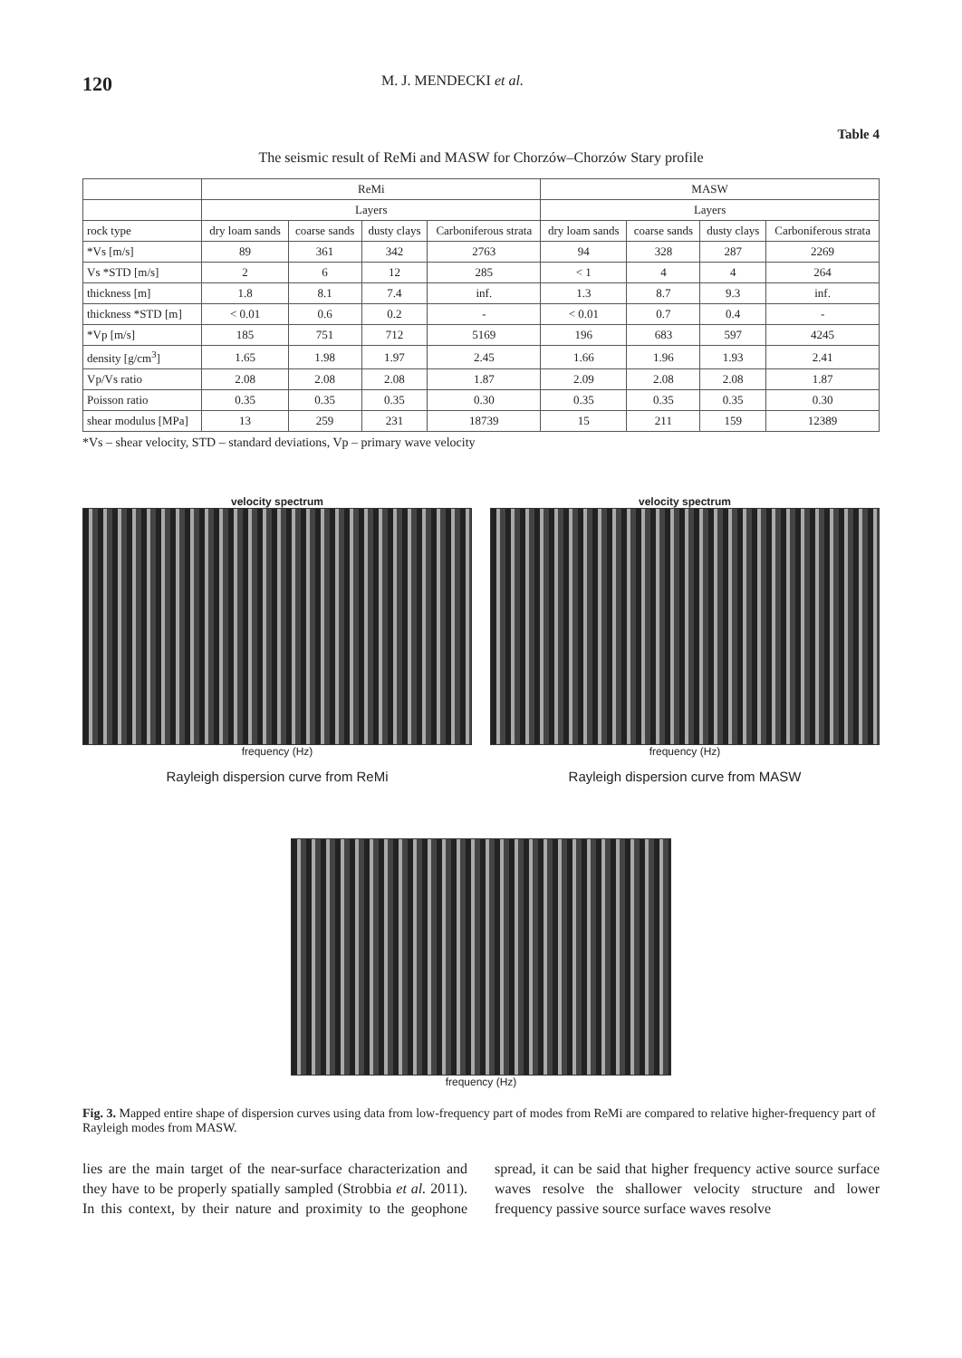120 M. J. MENDECKI et al.
Table 4
The seismic result of ReMi and MASW for Chorzów–Chorzów Stary profile
| | ReMi | | | | MASW | | | |
| --- | --- | --- | --- | --- | --- | --- | --- | --- |
| | Layers | | | | Layers | | | |
| rock type | dry loam sands | coarse sands | dusty clays | Carboniferous strata | dry loam sands | coarse sands | dusty clays | Carboniferous strata |
| *Vs [m/s] | 89 | 361 | 342 | 2763 | 94 | 328 | 287 | 2269 |
| Vs *STD [m/s] | 2 | 6 | 12 | 285 | < 1 | 4 | 4 | 264 |
| thickness [m] | 1.8 | 8.1 | 7.4 | inf. | 1.3 | 8.7 | 9.3 | inf. |
| thickness *STD [m] | < 0.01 | 0.6 | 0.2 | - | < 0.01 | 0.7 | 0.4 | - |
| *Vp [m/s] | 185 | 751 | 712 | 5169 | 196 | 683 | 597 | 4245 |
| density [g/cm<sup>3</sup>] | 1.65 | 1.98 | 1.97 | 2.45 | 1.66 | 1.96 | 1.93 | 2.41 |
| Vp/Vs ratio | 2.08 | 2.08 | 2.08 | 1.87 | 2.09 | 2.08 | 2.08 | 1.87 |
| Poisson ratio | 0.35 | 0.35 | 0.35 | 0.30 | 0.35 | 0.35 | 0.35 | 0.30 |
| shear modulus [MPa] | 13 | 259 | 231 | 18739 | 15 | 211 | 159 | 12389 |
*Vs – shear velocity, STD – standard deviations, Vp – primary wave velocity
velocity spectrum
frequency (Hz)
Rayleigh dispersion curve from ReMi
velocity spectrum
frequency (Hz)
Rayleigh dispersion curve from MASW
frequency (Hz)
Fig. 3. Mapped entire shape of dispersion curves using data from low-frequency part of modes from ReMi are compared to relative higher-frequency part of Rayleigh modes from MASW.
lies are the main target of the near-surface characterization and they have to be properly spatially sampled (Strobbia et al. 2011). In this context, by their nature and proximity to the geophone spread, it can be said that higher frequency active source surface waves resolve the shallower velocity structure and lower frequency passive source surface waves resolve